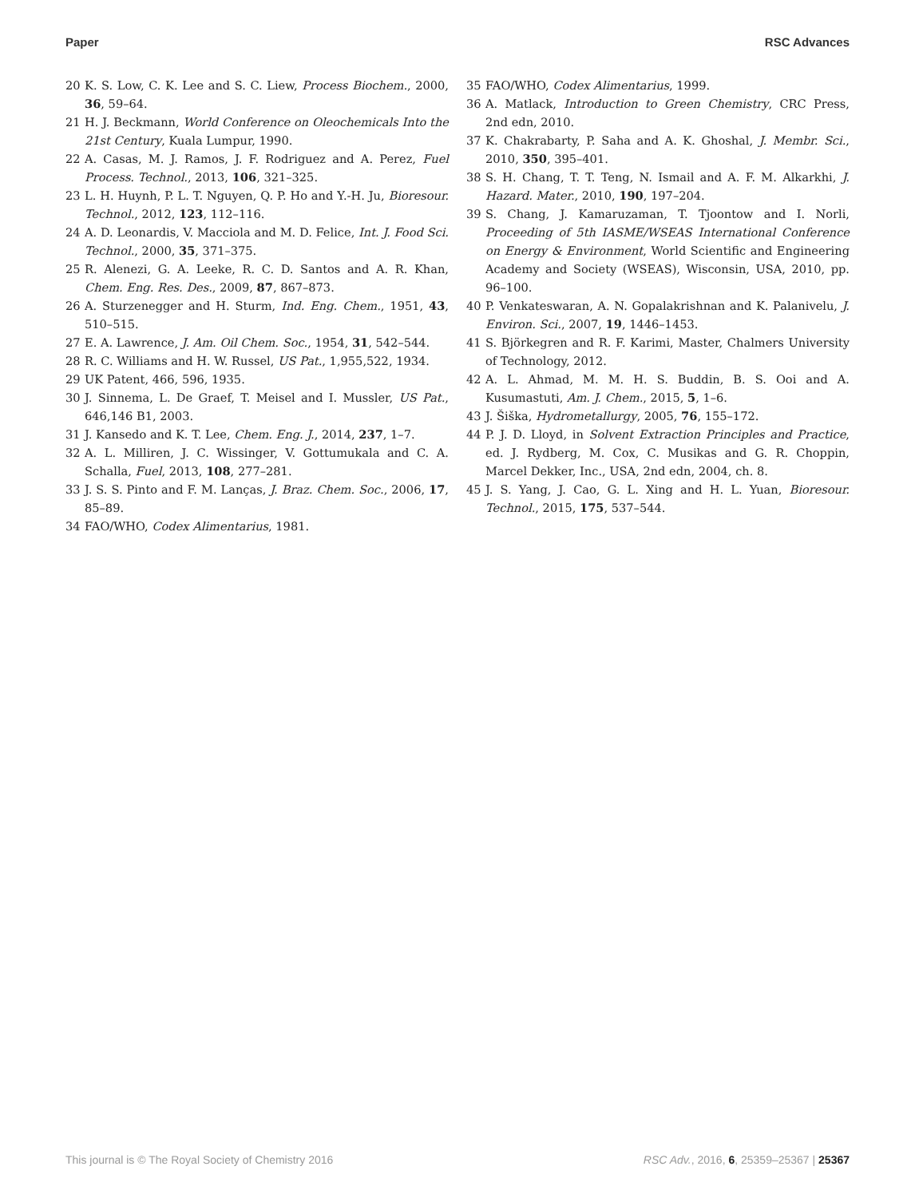Paper RSC Advances
20 K. S. Low, C. K. Lee and S. C. Liew, Process Biochem., 2000, 36, 59–64.
21 H. J. Beckmann, World Conference on Oleochemicals Into the 21st Century, Kuala Lumpur, 1990.
22 A. Casas, M. J. Ramos, J. F. Rodriguez and A. Perez, Fuel Process. Technol., 2013, 106, 321–325.
23 L. H. Huynh, P. L. T. Nguyen, Q. P. Ho and Y.-H. Ju, Bioresour. Technol., 2012, 123, 112–116.
24 A. D. Leonardis, V. Macciola and M. D. Felice, Int. J. Food Sci. Technol., 2000, 35, 371–375.
25 R. Alenezi, G. A. Leeke, R. C. D. Santos and A. R. Khan, Chem. Eng. Res. Des., 2009, 87, 867–873.
26 A. Sturzenegger and H. Sturm, Ind. Eng. Chem., 1951, 43, 510–515.
27 E. A. Lawrence, J. Am. Oil Chem. Soc., 1954, 31, 542–544.
28 R. C. Williams and H. W. Russel, US Pat., 1,955,522, 1934.
29 UK Patent, 466, 596, 1935.
30 J. Sinnema, L. De Graef, T. Meisel and I. Mussler, US Pat., 646,146 B1, 2003.
31 J. Kansedo and K. T. Lee, Chem. Eng. J., 2014, 237, 1–7.
32 A. L. Milliren, J. C. Wissinger, V. Gottumukala and C. A. Schalla, Fuel, 2013, 108, 277–281.
33 J. S. S. Pinto and F. M. Lanças, J. Braz. Chem. Soc., 2006, 17, 85–89.
34 FAO/WHO, Codex Alimentarius, 1981.
35 FAO/WHO, Codex Alimentarius, 1999.
36 A. Matlack, Introduction to Green Chemistry, CRC Press, 2nd edn, 2010.
37 K. Chakrabarty, P. Saha and A. K. Ghoshal, J. Membr. Sci., 2010, 350, 395–401.
38 S. H. Chang, T. T. Teng, N. Ismail and A. F. M. Alkarkhi, J. Hazard. Mater., 2010, 190, 197–204.
39 S. Chang, J. Kamaruzaman, T. Tjoontow and I. Norli, Proceeding of 5th IASME/WSEAS International Conference on Energy & Environment, World Scientific and Engineering Academy and Society (WSEAS), Wisconsin, USA, 2010, pp. 96–100.
40 P. Venkateswaran, A. N. Gopalakrishnan and K. Palanivelu, J. Environ. Sci., 2007, 19, 1446–1453.
41 S. Björkegren and R. F. Karimi, Master, Chalmers University of Technology, 2012.
42 A. L. Ahmad, M. M. H. S. Buddin, B. S. Ooi and A. Kusumastuti, Am. J. Chem., 2015, 5, 1–6.
43 J. Šiška, Hydrometallurgy, 2005, 76, 155–172.
44 P. J. D. Lloyd, in Solvent Extraction Principles and Practice, ed. J. Rydberg, M. Cox, C. Musikas and G. R. Choppin, Marcel Dekker, Inc., USA, 2nd edn, 2004, ch. 8.
45 J. S. Yang, J. Cao, G. L. Xing and H. L. Yuan, Bioresour. Technol., 2015, 175, 537–544.
This journal is © The Royal Society of Chemistry 2016 RSC Adv., 2016, 6, 25359–25367 | 25367